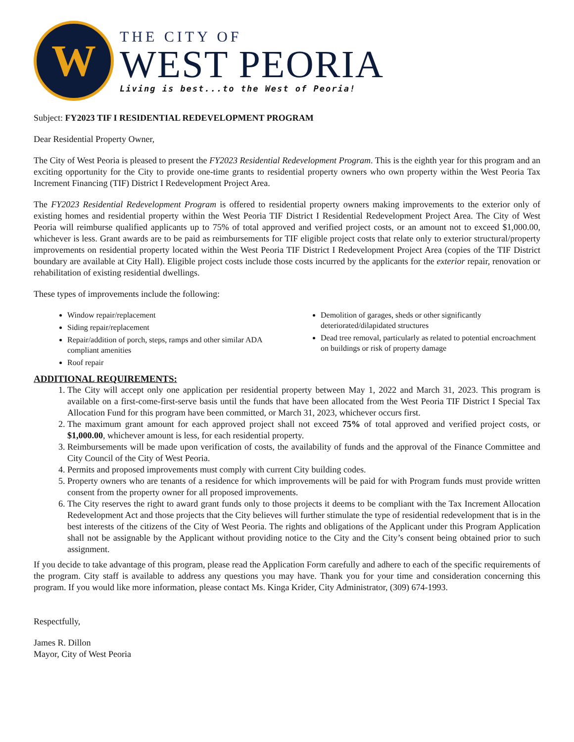W
THE CITY OF
WEST PEORIA
Living is best...to the West of Peoria!
Subject: FY2023 TIF I RESIDENTIAL REDEVELOPMENT PROGRAM
Dear Residential Property Owner,
The City of West Peoria is pleased to present the FY2023 Residential Redevelopment Program. This is the eighth year for this program and an exciting opportunity for the City to provide one-time grants to residential property owners who own property within the West Peoria Tax Increment Financing (TIF) District I Redevelopment Project Area.
The FY2023 Residential Redevelopment Program is offered to residential property owners making improvements to the exterior only of existing homes and residential property within the West Peoria TIF District I Residential Redevelopment Project Area. The City of West Peoria will reimburse qualified applicants up to 75% of total approved and verified project costs, or an amount not to exceed $1,000.00, whichever is less. Grant awards are to be paid as reimbursements for TIF eligible project costs that relate only to exterior structural/property improvements on residential property located within the West Peoria TIF District I Redevelopment Project Area (copies of the TIF District boundary are available at City Hall). Eligible project costs include those costs incurred by the applicants for the exterior repair, renovation or rehabilitation of existing residential dwellings.
These types of improvements include the following:
Window repair/replacement
Siding repair/replacement
Repair/addition of porch, steps, ramps and other similar ADA compliant amenities
Roof repair
Demolition of garages, sheds or other significantly deteriorated/dilapidated structures
Dead tree removal, particularly as related to potential encroachment on buildings or risk of property damage
ADDITIONAL REQUIREMENTS:
1. The City will accept only one application per residential property between May 1, 2022 and March 31, 2023. This program is available on a first-come-first-serve basis until the funds that have been allocated from the West Peoria TIF District I Special Tax Allocation Fund for this program have been committed, or March 31, 2023, whichever occurs first.
2. The maximum grant amount for each approved project shall not exceed 75% of total approved and verified project costs, or $1,000.00, whichever amount is less, for each residential property.
3. Reimbursements will be made upon verification of costs, the availability of funds and the approval of the Finance Committee and City Council of the City of West Peoria.
4. Permits and proposed improvements must comply with current City building codes.
5. Property owners who are tenants of a residence for which improvements will be paid for with Program funds must provide written consent from the property owner for all proposed improvements.
6. The City reserves the right to award grant funds only to those projects it deems to be compliant with the Tax Increment Allocation Redevelopment Act and those projects that the City believes will further stimulate the type of residential redevelopment that is in the best interests of the citizens of the City of West Peoria. The rights and obligations of the Applicant under this Program Application shall not be assignable by the Applicant without providing notice to the City and the City’s consent being obtained prior to such assignment.
If you decide to take advantage of this program, please read the Application Form carefully and adhere to each of the specific requirements of the program. City staff is available to address any questions you may have. Thank you for your time and consideration concerning this program. If you would like more information, please contact Ms. Kinga Krider, City Administrator, (309) 674-1993.
Respectfully,
James R. Dillon
Mayor, City of West Peoria